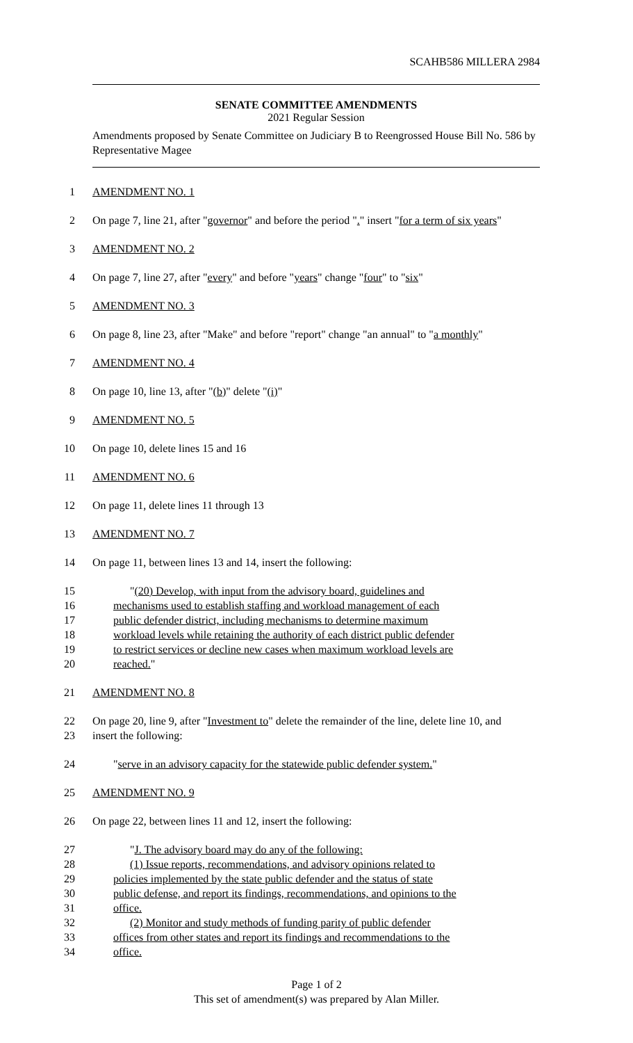SCAHB586 MILLERA 2984
SENATE COMMITTEE AMENDMENTS
2021 Regular Session
Amendments proposed by Senate Committee on Judiciary B to Reengrossed House Bill No. 586 by Representative Magee
1 AMENDMENT NO. 1
2 On page 7, line 21, after "governor" and before the period "." insert "for a term of six years"
3 AMENDMENT NO. 2
4 On page 7, line 27, after "every" and before "years" change "four" to "six"
5 AMENDMENT NO. 3
6 On page 8, line 23, after "Make" and before "report" change "an annual" to "a monthly"
7 AMENDMENT NO. 4
8 On page 10, line 13, after "(b)" delete "(i)"
9 AMENDMENT NO. 5
10 On page 10, delete lines 15 and 16
11 AMENDMENT NO. 6
12 On page 11, delete lines 11 through 13
13 AMENDMENT NO. 7
14 On page 11, between lines 13 and 14, insert the following:
15 "(20) Develop, with input from the advisory board, guidelines and
16 mechanisms used to establish staffing and workload management of each
17 public defender district, including mechanisms to determine maximum
18 workload levels while retaining the authority of each district public defender
19 to restrict services or decline new cases when maximum workload levels are
20 reached."
21 AMENDMENT NO. 8
22 On page 20, line 9, after "Investment to" delete the remainder of the line, delete line 10, and
23 insert the following:
24 "serve in an advisory capacity for the statewide public defender system."
25 AMENDMENT NO. 9
26 On page 22, between lines 11 and 12, insert the following:
27 "J. The advisory board may do any of the following:
28 (1) Issue reports, recommendations, and advisory opinions related to
29 policies implemented by the state public defender and the status of state
30 public defense, and report its findings, recommendations, and opinions to the
31 office.
32 (2) Monitor and study methods of funding parity of public defender
33 offices from other states and report its findings and recommendations to the
34 office.
Page 1 of 2
This set of amendment(s) was prepared by Alan Miller.